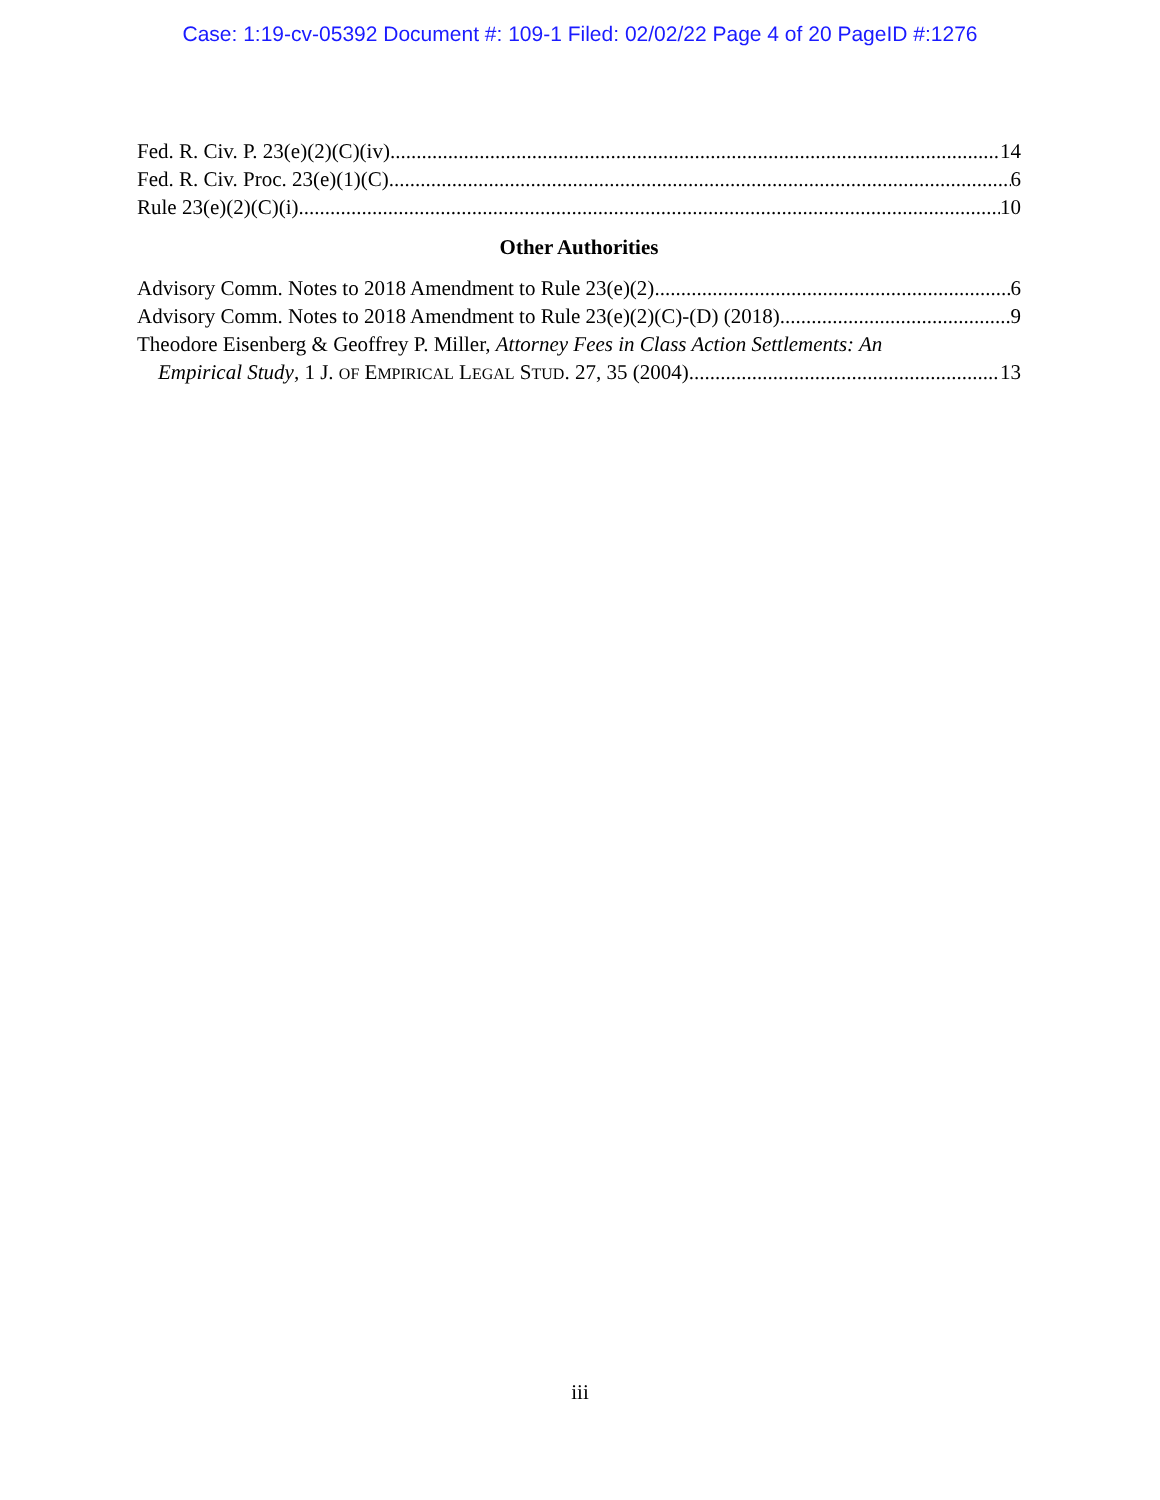Case: 1:19-cv-05392 Document #: 109-1 Filed: 02/02/22 Page 4 of 20 PageID #:1276
Fed. R. Civ. P. 23(e)(2)(C)(iv) 14
Fed. R. Civ. Proc. 23(e)(1)(C) 6
Rule 23(e)(2)(C)(i) 10
Other Authorities
Advisory Comm. Notes to 2018 Amendment to Rule 23(e)(2) 6
Advisory Comm. Notes to 2018 Amendment to Rule 23(e)(2)(C)-(D) (2018) 9
Theodore Eisenberg & Geoffrey P. Miller, Attorney Fees in Class Action Settlements: An
Empirical Study, 1 J. OF EMPIRICAL LEGAL STUD. 27, 35 (2004) 13
iii